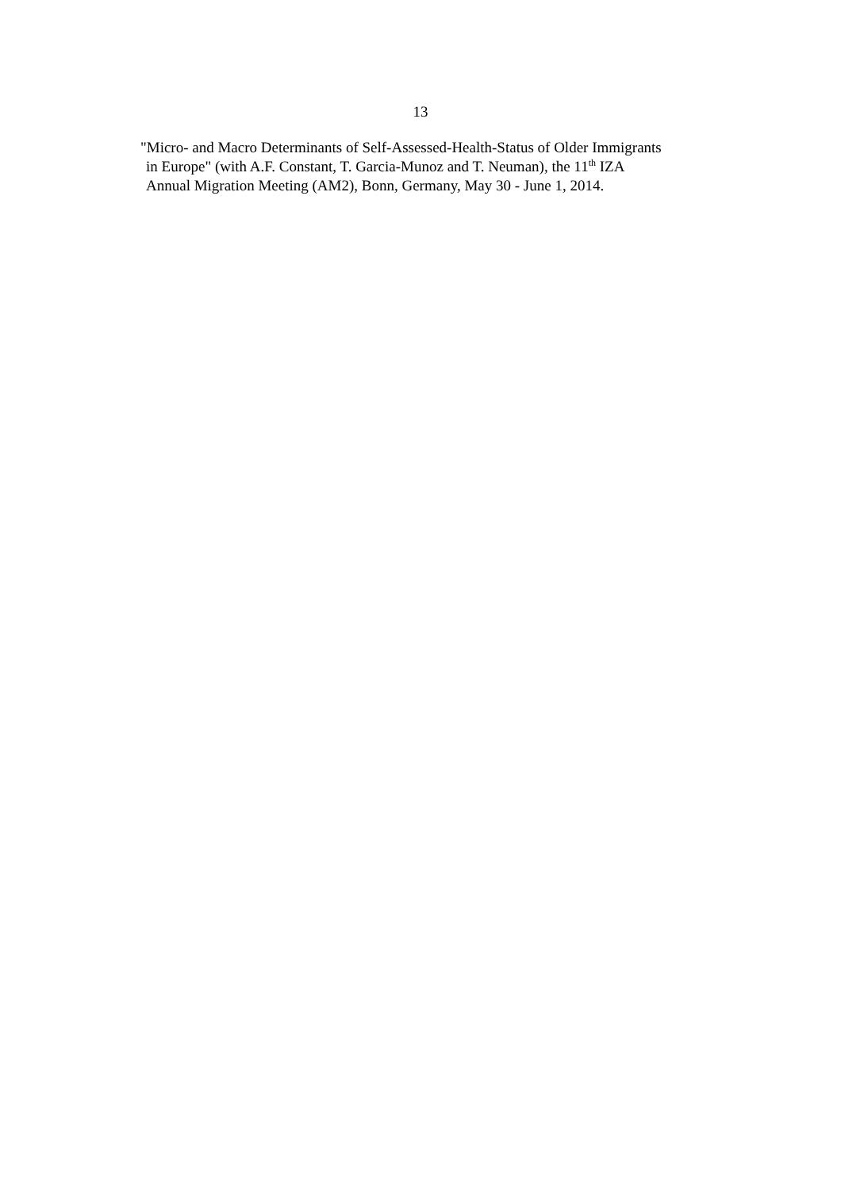13
"Micro- and Macro Determinants of Self-Assessed-Health-Status of Older Immigrants
in Europe" (with A.F. Constant, T. Garcia-Munoz and T. Neuman), the 11<sup>th</sup> IZA
Annual Migration Meeting (AM2), Bonn, Germany, May 30 - June 1, 2014.